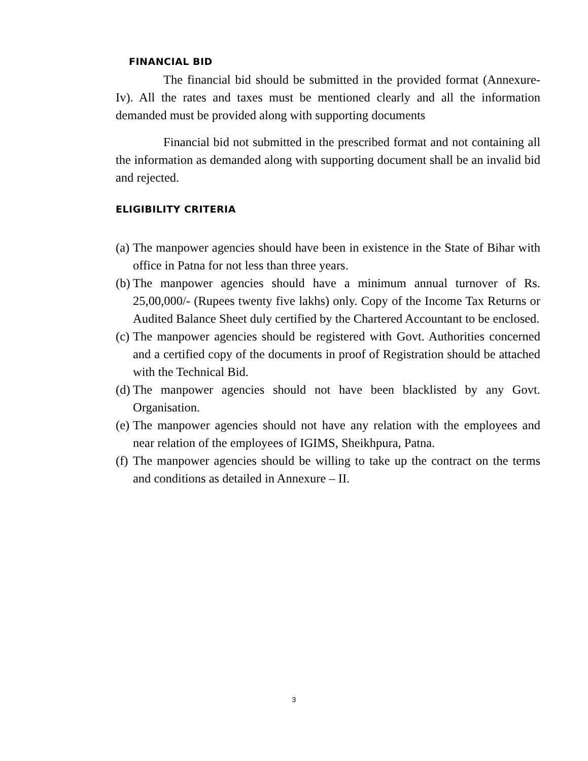FINANCIAL BID
The financial bid should be submitted in the provided format (Annexure-Iv). All the rates and taxes must be mentioned clearly and all the information demanded must be provided along with supporting documents
Financial bid not submitted in the prescribed format and not containing all the information as demanded along with supporting document shall be an invalid bid and rejected.
ELIGIBILITY CRITERIA
(a) The manpower agencies should have been in existence in the State of Bihar with office in Patna for not less than three years.
(b) The manpower agencies should have a minimum annual turnover of Rs. 25,00,000/- (Rupees twenty five lakhs) only. Copy of the Income Tax Returns or Audited Balance Sheet duly certified by the Chartered Accountant to be enclosed.
(c) The manpower agencies should be registered with Govt. Authorities concerned and a certified copy of the documents in proof of Registration should be attached with the Technical Bid.
(d) The manpower agencies should not have been blacklisted by any Govt. Organisation.
(e) The manpower agencies should not have any relation with the employees and near relation of the employees of IGIMS, Sheikhpura, Patna.
(f) The manpower agencies should be willing to take up the contract on the terms and conditions as detailed in Annexure – II.
3